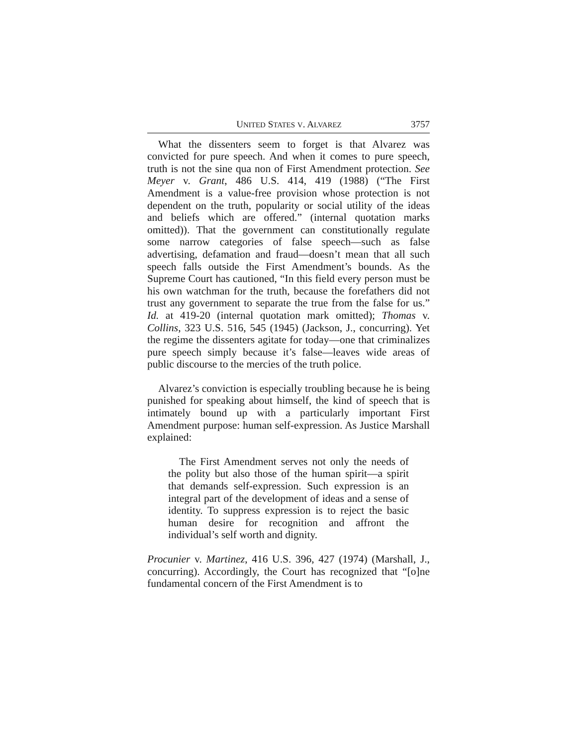UNITED STATES V. ALVAREZ 3757
What the dissenters seem to forget is that Alvarez was convicted for pure speech. And when it comes to pure speech, truth is not the sine qua non of First Amendment protection. See Meyer v. Grant, 486 U.S. 414, 419 (1988) (“The First Amendment is a value-free provision whose protection is not dependent on the truth, popularity or social utility of the ideas and beliefs which are offered.” (internal quotation marks omitted)). That the government can constitutionally regulate some narrow categories of false speech—such as false advertising, defamation and fraud—doesn’t mean that all such speech falls outside the First Amendment’s bounds. As the Supreme Court has cautioned, “In this field every person must be his own watchman for the truth, because the forefathers did not trust any government to separate the true from the false for us.” Id. at 419-20 (internal quotation mark omitted); Thomas v. Collins, 323 U.S. 516, 545 (1945) (Jackson, J., concurring). Yet the regime the dissenters agitate for today—one that criminalizes pure speech simply because it’s false—leaves wide areas of public discourse to the mercies of the truth police.
Alvarez’s conviction is especially troubling because he is being punished for speaking about himself, the kind of speech that is intimately bound up with a particularly important First Amendment purpose: human self-expression. As Justice Marshall explained:
The First Amendment serves not only the needs of the polity but also those of the human spirit—a spirit that demands self-expression. Such expression is an integral part of the development of ideas and a sense of identity. To suppress expression is to reject the basic human desire for recognition and affront the individual’s self worth and dignity.
Procunier v. Martinez, 416 U.S. 396, 427 (1974) (Marshall, J., concurring). Accordingly, the Court has recognized that “[o]ne fundamental concern of the First Amendment is to